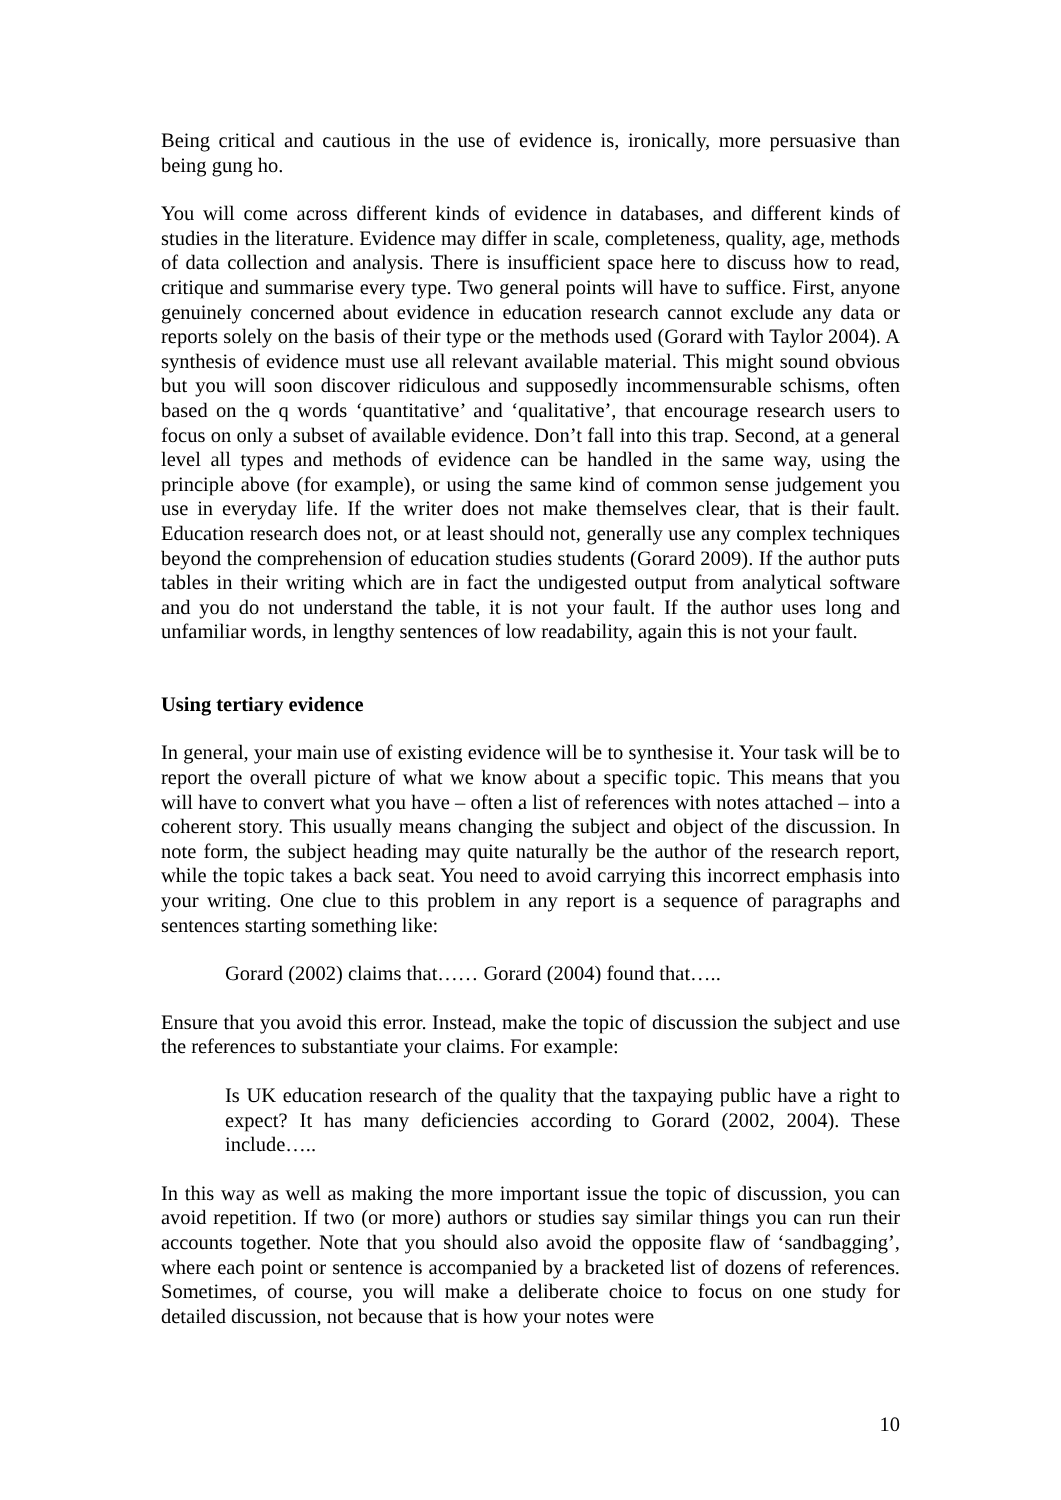Being critical and cautious in the use of evidence is, ironically, more persuasive than being gung ho.
You will come across different kinds of evidence in databases, and different kinds of studies in the literature. Evidence may differ in scale, completeness, quality, age, methods of data collection and analysis. There is insufficient space here to discuss how to read, critique and summarise every type. Two general points will have to suffice. First, anyone genuinely concerned about evidence in education research cannot exclude any data or reports solely on the basis of their type or the methods used (Gorard with Taylor 2004). A synthesis of evidence must use all relevant available material. This might sound obvious but you will soon discover ridiculous and supposedly incommensurable schisms, often based on the q words ‘quantitative’ and ‘qualitative’, that encourage research users to focus on only a subset of available evidence. Don’t fall into this trap. Second, at a general level all types and methods of evidence can be handled in the same way, using the principle above (for example), or using the same kind of common sense judgement you use in everyday life. If the writer does not make themselves clear, that is their fault. Education research does not, or at least should not, generally use any complex techniques beyond the comprehension of education studies students (Gorard 2009). If the author puts tables in their writing which are in fact the undigested output from analytical software and you do not understand the table, it is not your fault. If the author uses long and unfamiliar words, in lengthy sentences of low readability, again this is not your fault.
Using tertiary evidence
In general, your main use of existing evidence will be to synthesise it. Your task will be to report the overall picture of what we know about a specific topic. This means that you will have to convert what you have – often a list of references with notes attached – into a coherent story. This usually means changing the subject and object of the discussion. In note form, the subject heading may quite naturally be the author of the research report, while the topic takes a back seat. You need to avoid carrying this incorrect emphasis into your writing. One clue to this problem in any report is a sequence of paragraphs and sentences starting something like:
Gorard (2002) claims that…… Gorard (2004) found that…..
Ensure that you avoid this error. Instead, make the topic of discussion the subject and use the references to substantiate your claims. For example:
Is UK education research of the quality that the taxpaying public have a right to expect? It has many deficiencies according to Gorard (2002, 2004). These include…..
In this way as well as making the more important issue the topic of discussion, you can avoid repetition. If two (or more) authors or studies say similar things you can run their accounts together. Note that you should also avoid the opposite flaw of ‘sandbagging’, where each point or sentence is accompanied by a bracketed list of dozens of references. Sometimes, of course, you will make a deliberate choice to focus on one study for detailed discussion, not because that is how your notes were
10